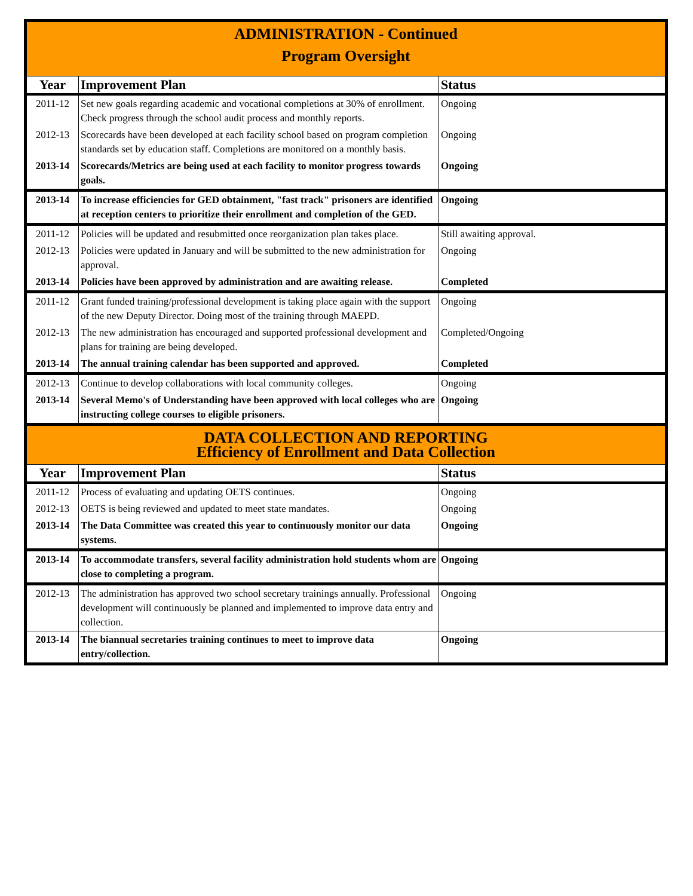| ADMINISTRATION - Continued Program Oversight | | |
| Year | Improvement Plan | Status |
| 2011-12 | Set new goals regarding academic and vocational completions at 30% of enrollment. Check progress through the school audit process and monthly reports. | Ongoing |
| 2012-13 | Scorecards have been developed at each facility school based on program completion standards set by education staff. Completions are monitored on a monthly basis. | Ongoing |
| 2013-14 | Scorecards/Metrics are being used at each facility to monitor progress towards goals. | Ongoing |
| 2013-14 | To increase efficiencies for GED obtainment, "fast track" prisoners are identified at reception centers to prioritize their enrollment and completion of the GED. | Ongoing |
| 2011-12 | Policies will be updated and resubmitted once reorganization plan takes place. | Still awaiting approval. |
| 2012-13 | Policies were updated in January and will be submitted to the new administration for approval. | Ongoing |
| 2013-14 | Policies have been approved by administration and are awaiting release. | Completed |
| 2011-12 | Grant funded training/professional development is taking place again with the support of the new Deputy Director. Doing most of the training through MAEPD. | Ongoing |
| 2012-13 | The new administration has encouraged and supported professional development and plans for training are being developed. | Completed/Ongoing |
| 2013-14 | The annual training calendar has been supported and approved. | Completed |
| 2012-13 | Continue to develop collaborations with local community colleges. | Ongoing |
| 2013-14 | Several Memo's of Understanding have been approved with local colleges who are instructing college courses to eligible prisoners. | Ongoing |
| DATA COLLECTION AND REPORTING Efficiency of Enrollment and Data Collection | | |
| Year | Improvement Plan | Status |
| 2011-12 | Process of evaluating and updating OETS continues. | Ongoing |
| 2012-13 | OETS is being reviewed and updated to meet state mandates. | Ongoing |
| 2013-14 | The Data Committee was created this year to continuously monitor our data systems. | Ongoing |
| 2013-14 | To accommodate transfers, several facility administration hold students whom are close to completing a program. | Ongoing |
| 2012-13 | The administration has approved two school secretary trainings annually. Professional development will continuously be planned and implemented to improve data entry and collection. | Ongoing |
| 2013-14 | The biannual secretaries training continues to meet to improve data entry/collection. | Ongoing |